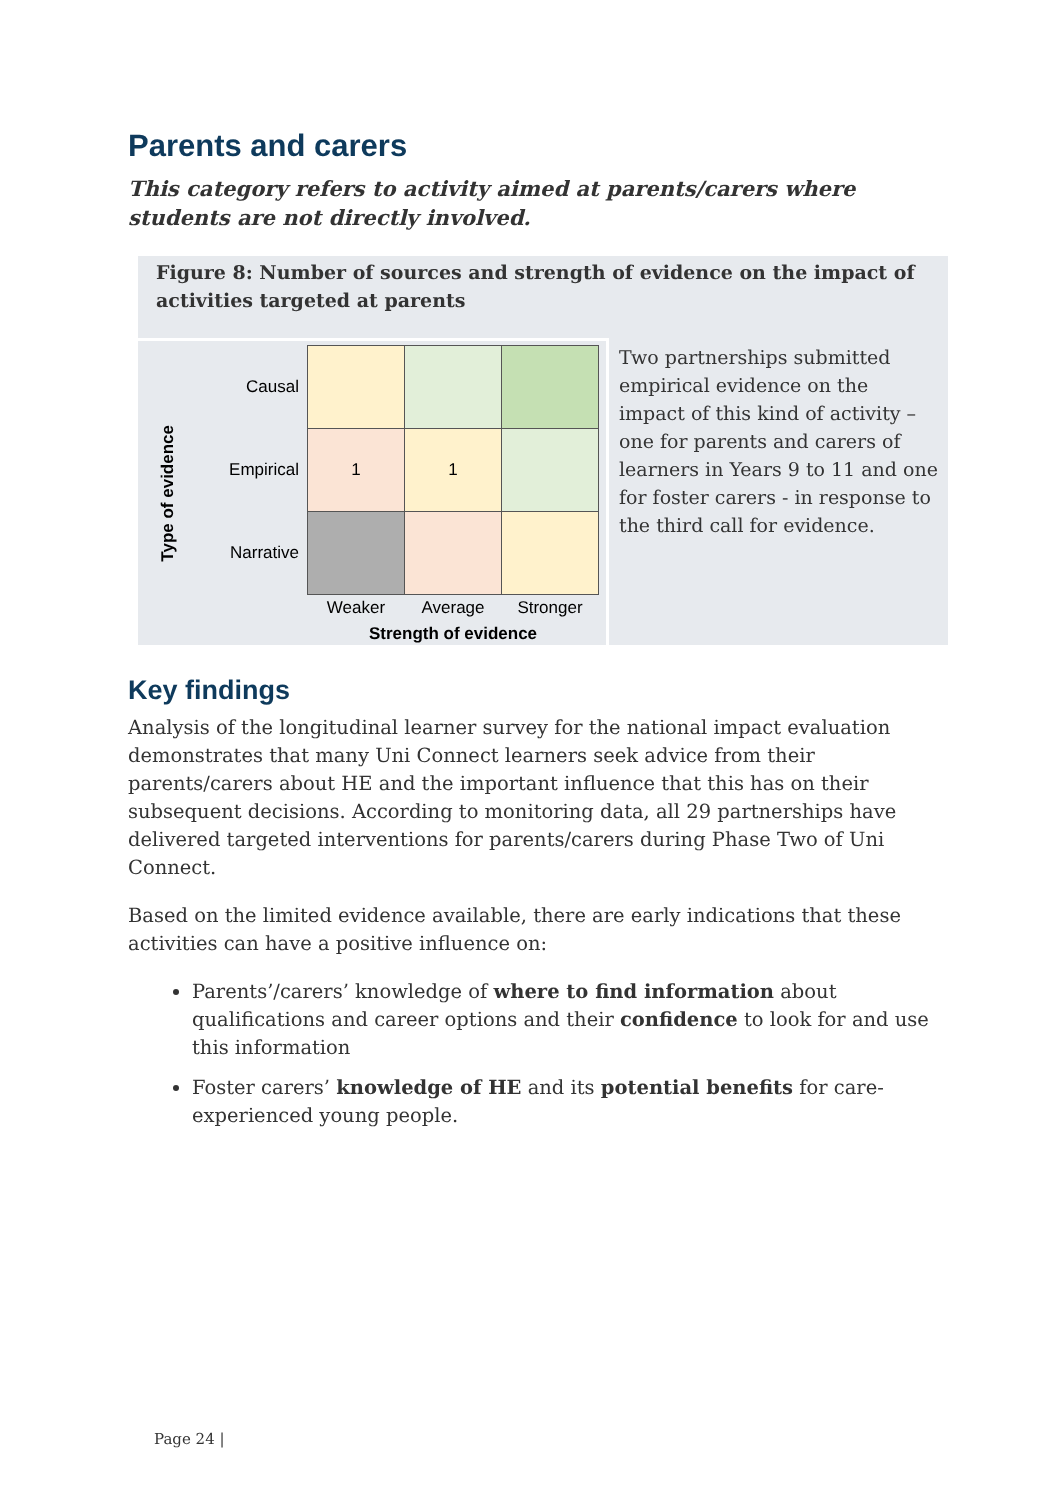Parents and carers
This category refers to activity aimed at parents/carers where students are not directly involved.
Figure 8: Number of sources and strength of evidence on the impact of activities targeted at parents
Type of evidence
| Causal | | | |
| Empirical | 1 | 1 | |
| Narrative | | | |
| | Weaker | Average | Stronger |
| | Strength of evidence | | |
Two partnerships submitted empirical evidence on the impact of this kind of activity – one for parents and carers of learners in Years 9 to 11 and one for foster carers - in response to the third call for evidence.
Key findings
Analysis of the longitudinal learner survey for the national impact evaluation demonstrates that many Uni Connect learners seek advice from their parents/carers about HE and the important influence that this has on their subsequent decisions. According to monitoring data, all 29 partnerships have delivered targeted interventions for parents/carers during Phase Two of Uni Connect.
Based on the limited evidence available, there are early indications that these activities can have a positive influence on:
Parents’/carers’ knowledge of where to find information about qualifications and career options and their confidence to look for and use this information
Foster carers’ knowledge of HE and its potential benefits for care-experienced young people.
Page 24 |